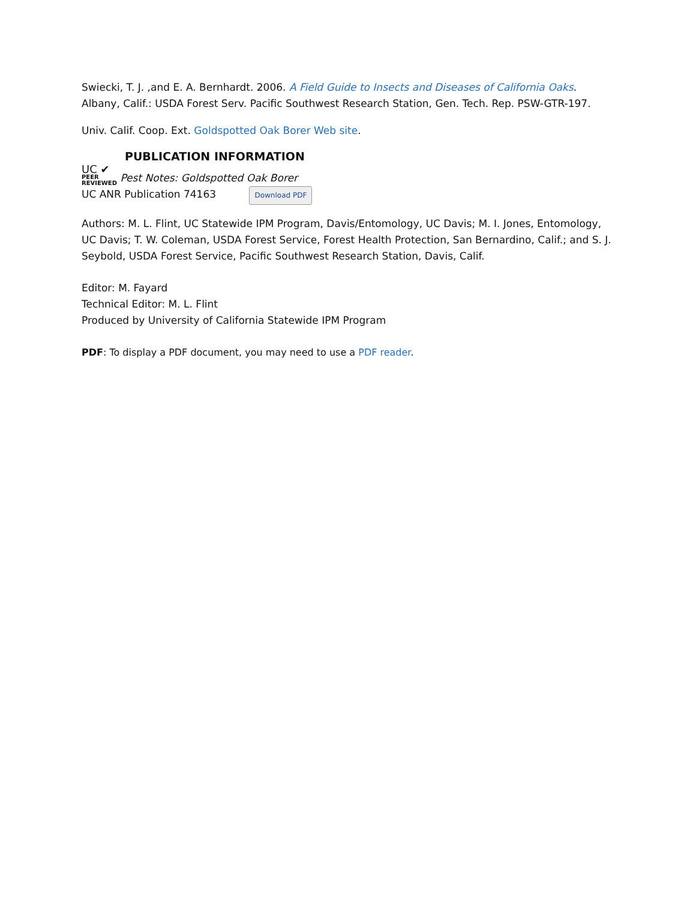Swiecki, T. J. ,and E. A. Bernhardt. 2006. A Field Guide to Insects and Diseases of California Oaks. Albany, Calif.: USDA Forest Serv. Pacific Southwest Research Station, Gen. Tech. Rep. PSW-GTR-197.
Univ. Calif. Coop. Ext. Goldspotted Oak Borer Web site.
PUBLICATION INFORMATION
UC ✔
PEER
REVIEWED Pest Notes: Goldspotted Oak Borer
UC ANR Publication 74163 Download PDF
Authors: M. L. Flint, UC Statewide IPM Program, Davis/Entomology, UC Davis; M. I. Jones, Entomology, UC Davis; T. W. Coleman, USDA Forest Service, Forest Health Protection, San Bernardino, Calif.; and S. J. Seybold, USDA Forest Service, Pacific Southwest Research Station, Davis, Calif.
Editor: M. Fayard
Technical Editor: M. L. Flint
Produced by University of California Statewide IPM Program
PDF: To display a PDF document, you may need to use a PDF reader.